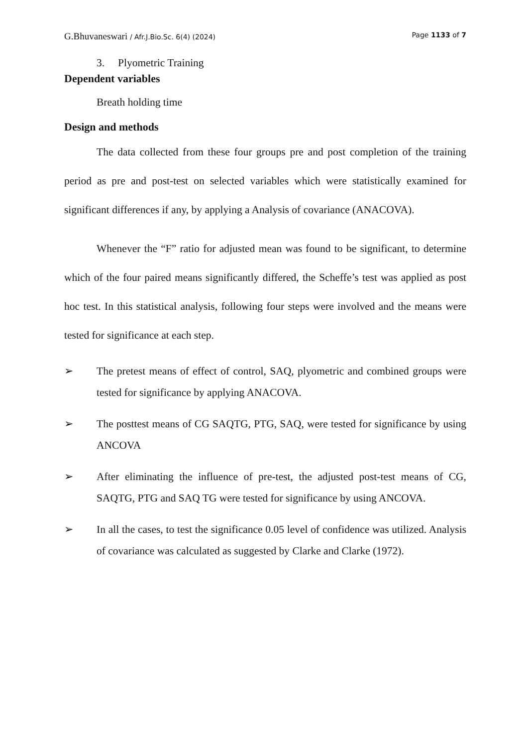G.Bhuvaneswari / Afr.J.Bio.Sc. 6(4) (2024) Page 1133 of 7
3. Plyometric Training
Dependent variables
Breath holding time
Design and methods
The data collected from these four groups pre and post completion of the training period as pre and post-test on selected variables which were statistically examined for significant differences if any, by applying a Analysis of covariance (ANACOVA).
Whenever the “F” ratio for adjusted mean was found to be significant, to determine which of the four paired means significantly differed, the Scheffe’s test was applied as post hoc test. In this statistical analysis, following four steps were involved and the means were tested for significance at each step.
➢ The pretest means of effect of control, SAQ, plyometric and combined groups were tested for significance by applying ANACOVA.
➢ The posttest means of CG SAQTG, PTG, SAQ, were tested for significance by using ANCOVA
➢ After eliminating the influence of pre-test, the adjusted post-test means of CG, SAQTG, PTG and SAQ TG were tested for significance by using ANCOVA.
➢ In all the cases, to test the significance 0.05 level of confidence was utilized. Analysis of covariance was calculated as suggested by Clarke and Clarke (1972).